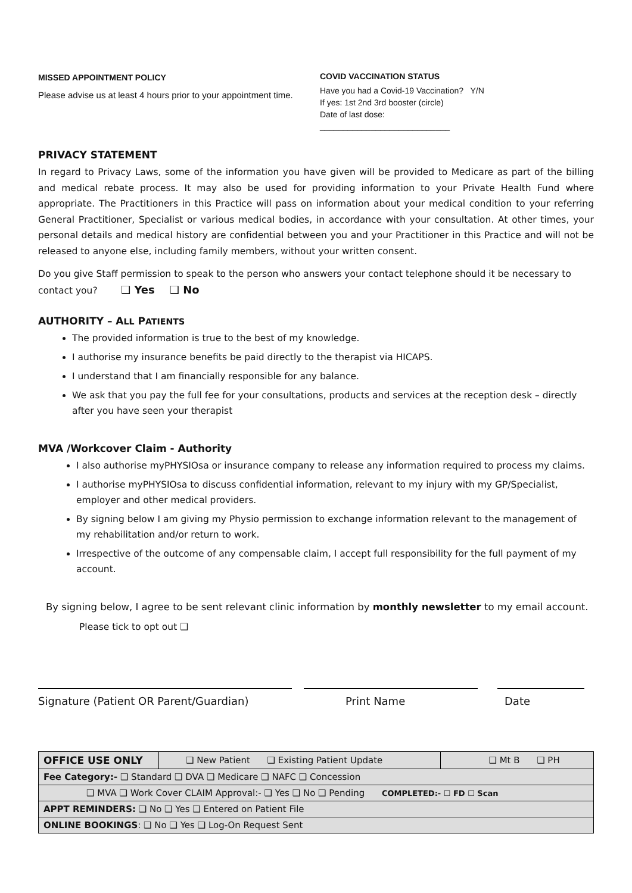MISSED APPOINTMENT POLICY
Please advise us at least 4 hours prior to your appointment time.
COVID VACCINATION STATUS
Have you had a Covid-19 Vaccination? Y/N
If yes: 1st 2nd 3rd booster (circle)
Date of last dose: ____________________________
PRIVACY STATEMENT
In regard to Privacy Laws, some of the information you have given will be provided to Medicare as part of the billing and medical rebate process. It may also be used for providing information to your Private Health Fund where appropriate. The Practitioners in this Practice will pass on information about your medical condition to your referring General Practitioner, Specialist or various medical bodies, in accordance with your consultation. At other times, your personal details and medical history are confidential between you and your Practitioner in this Practice and will not be released to anyone else, including family members, without your written consent.
Do you give Staff permission to speak to the person who answers your contact telephone should it be necessary to contact you? ❑ Yes ❑ No
AUTHORITY – ALL PATIENTS
The provided information is true to the best of my knowledge.
I authorise my insurance benefits be paid directly to the therapist via HICAPS.
I understand that I am financially responsible for any balance.
We ask that you pay the full fee for your consultations, products and services at the reception desk – directly after you have seen your therapist
MVA /Workcover Claim - Authority
I also authorise myPHYSIOsa or insurance company to release any information required to process my claims.
I authorise myPHYSIOsa to discuss confidential information, relevant to my injury with my GP/Specialist, employer and other medical providers.
By signing below I am giving my Physio permission to exchange information relevant to the management of my rehabilitation and/or return to work.
Irrespective of the outcome of any compensable claim, I accept full responsibility for the full payment of my account.
By signing below, I agree to be sent relevant clinic information by monthly newsletter to my email account.
Please tick to opt out ❑
Signature (Patient OR Parent/Guardian) Print Name Date
| OFFICE USE ONLY | ❑ New Patient ❑ Existing Patient Update | ❑ Mt B ❑ PH |
| Fee Category:- ❑ Standard ❑ DVA ❑ Medicare ❑ NAFC ❑ Concession | | |
| ❑ MVA ❑ Work Cover CLAIM Approval:- ❑ Yes ❑ No ❑ Pending COMPLETED:- ☐ FD ☐ Scan | | |
| APPT REMINDERS: ❑ No ❑ Yes ❑ Entered on Patient File | | |
| ONLINE BOOKINGS : ❑ No ❑ Yes ❑ Log-On Request Sent | | |